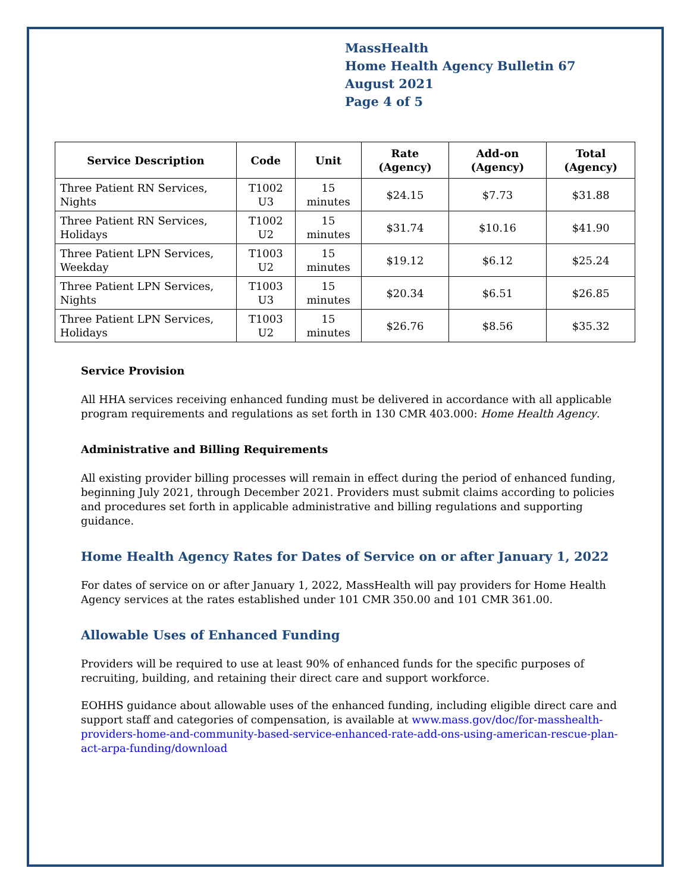MassHealth
Home Health Agency Bulletin 67
August 2021
Page 4 of 5
| Service Description | Code | Unit | Rate (Agency) | Add-on (Agency) | Total (Agency) |
| --- | --- | --- | --- | --- | --- |
| Three Patient RN Services, Nights | T1002 U3 | 15 minutes | $24.15 | $7.73 | $31.88 |
| Three Patient RN Services, Holidays | T1002 U2 | 15 minutes | $31.74 | $10.16 | $41.90 |
| Three Patient LPN Services, Weekday | T1003 U2 | 15 minutes | $19.12 | $6.12 | $25.24 |
| Three Patient LPN Services, Nights | T1003 U3 | 15 minutes | $20.34 | $6.51 | $26.85 |
| Three Patient LPN Services, Holidays | T1003 U2 | 15 minutes | $26.76 | $8.56 | $35.32 |
Service Provision
All HHA services receiving enhanced funding must be delivered in accordance with all applicable program requirements and regulations as set forth in 130 CMR 403.000: Home Health Agency.
Administrative and Billing Requirements
All existing provider billing processes will remain in effect during the period of enhanced funding, beginning July 2021, through December 2021. Providers must submit claims according to policies and procedures set forth in applicable administrative and billing regulations and supporting guidance.
Home Health Agency Rates for Dates of Service on or after January 1, 2022
For dates of service on or after January 1, 2022, MassHealth will pay providers for Home Health Agency services at the rates established under 101 CMR 350.00 and 101 CMR 361.00.
Allowable Uses of Enhanced Funding
Providers will be required to use at least 90% of enhanced funds for the specific purposes of recruiting, building, and retaining their direct care and support workforce.
EOHHS guidance about allowable uses of the enhanced funding, including eligible direct care and support staff and categories of compensation, is available at www.mass.gov/doc/for-masshealth-providers-home-and-community-based-service-enhanced-rate-add-ons-using-american-rescue-plan-act-arpa-funding/download